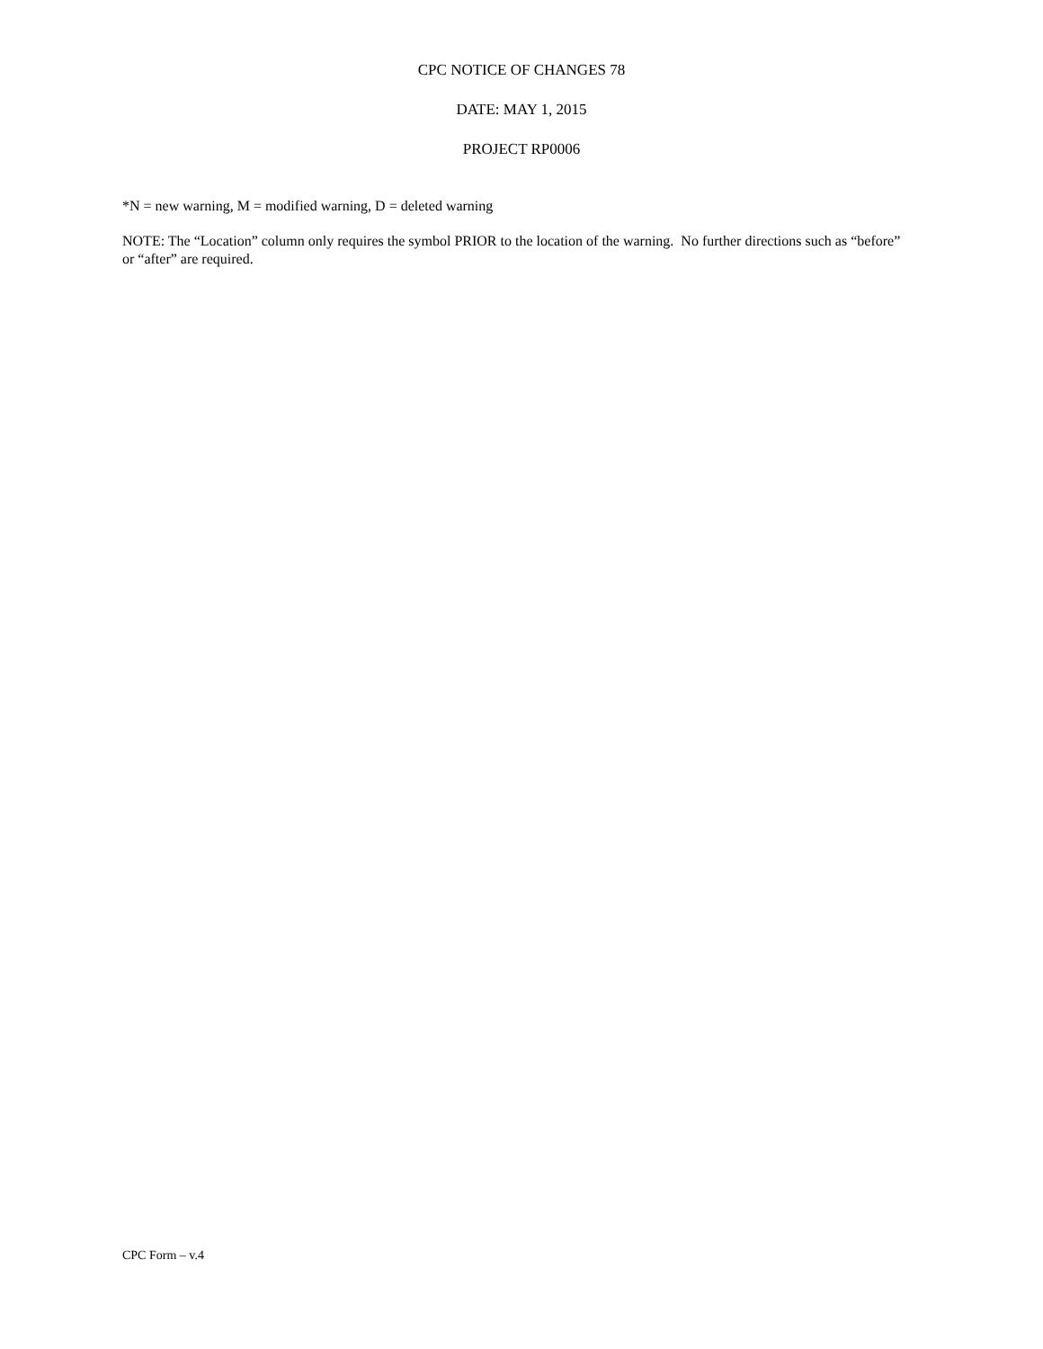CPC NOTICE OF CHANGES 78
DATE: MAY 1, 2015
PROJECT RP0006
*N = new warning, M = modified warning, D = deleted warning
NOTE: The “Location” column only requires the symbol PRIOR to the location of the warning. No further directions such as “before” or “after” are required.
CPC Form – v.4